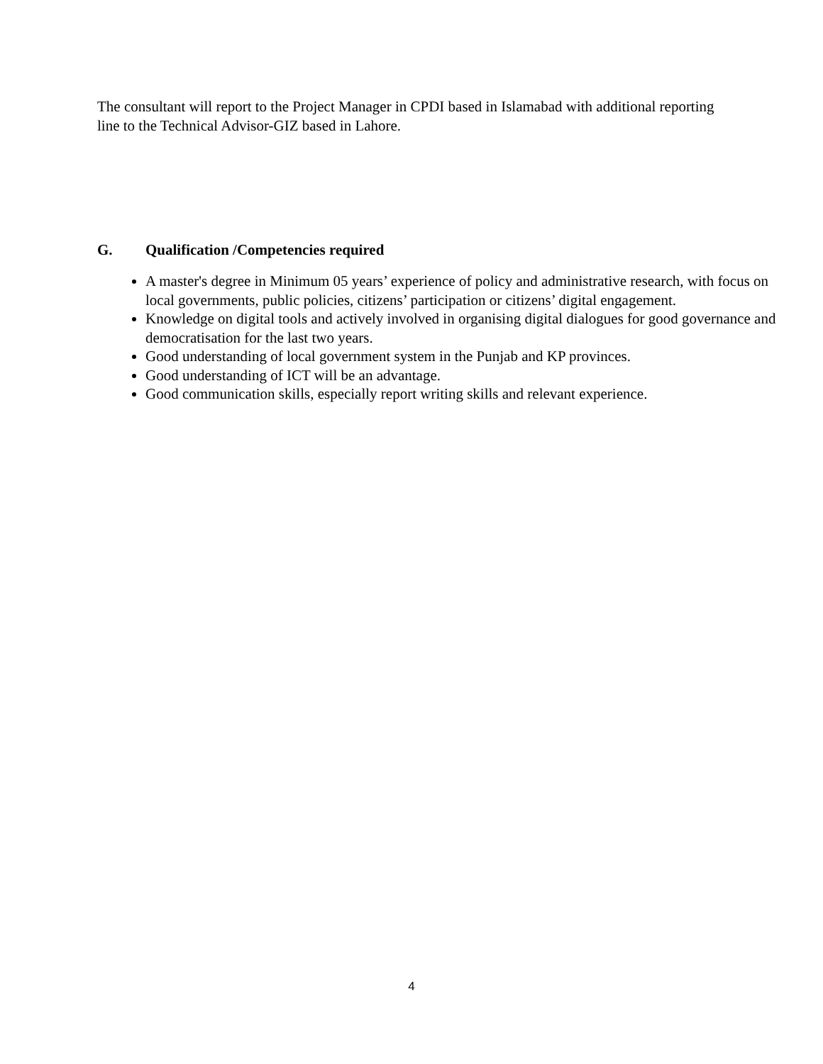The consultant will report to the Project Manager in CPDI based in Islamabad with additional reporting line to the Technical Advisor-GIZ based in Lahore.
G. Qualification /Competencies required
A master's degree in Minimum 05 years’ experience of policy and administrative research, with focus on local governments, public policies, citizens’ participation or citizens’ digital engagement.
Knowledge on digital tools and actively involved in organising digital dialogues for good governance and democratisation for the last two years.
Good understanding of local government system in the Punjab and KP provinces.
Good understanding of ICT will be an advantage.
Good communication skills, especially report writing skills and relevant experience.
4